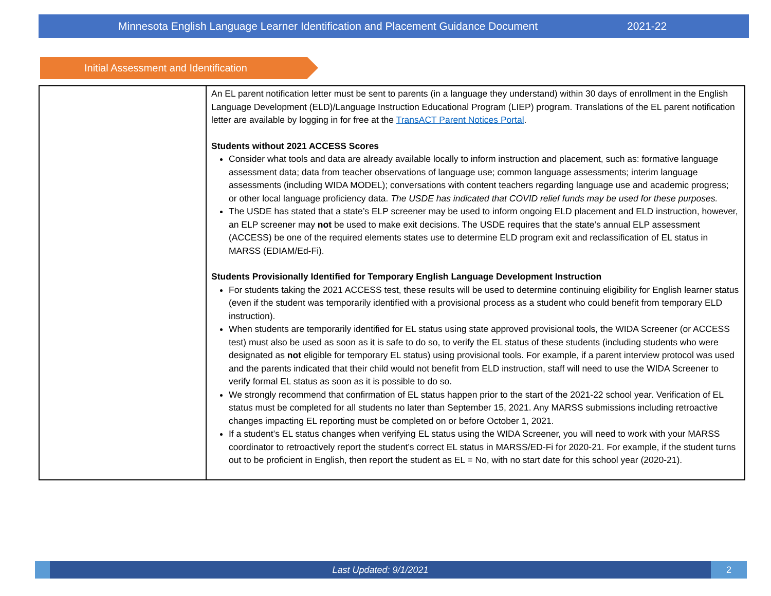Minnesota English Language Learner Identification and Placement Guidance Document 2021-22
Initial Assessment and Identification
| | An EL parent notification letter must be sent to parents (in a language they understand) within 30 days of enrollment in the English Language Development (ELD)/Language Instruction Educational Program (LIEP) program. Translations of the EL parent notification letter are available by logging in for free at the TransACT Parent Notices Portal . Students without 2021 ACCESS Scores Consider what tools and data are already available locally to inform instruction and placement, such as: formative language assessment data; data from teacher observations of language use; common language assessments; interim language assessments (including WIDA MODEL); conversations with content teachers regarding language use and academic progress; or other local language proficiency data. The USDE has indicated that COVID relief funds may be used for these purposes. The USDE has stated that a state’s ELP screener may be used to inform ongoing ELD placement and ELD instruction, however, an ELP screener may not be used to make exit decisions. The USDE requires that the state’s annual ELP assessment (ACCESS) be one of the required elements states use to determine ELD program exit and reclassification of EL status in MARSS (EDIAM/Ed-Fi). Students Provisionally Identified for Temporary English Language Development Instruction For students taking the 2021 ACCESS test, these results will be used to determine continuing eligibility for English learner status (even if the student was temporarily identified with a provisional process as a student who could benefit from temporary ELD instruction). When students are temporarily identified for EL status using state approved provisional tools, the WIDA Screener (or ACCESS test) must also be used as soon as it is safe to do so, to verify the EL status of these students (including students who were designated as not eligible for temporary EL status) using provisional tools. For example, if a parent interview protocol was used and the parents indicated that their child would not benefit from ELD instruction, staff will need to use the WIDA Screener to verify formal EL status as soon as it is possible to do so. We strongly recommend that confirmation of EL status happen prior to the start of the 2021-22 school year. Verification of EL status must be completed for all students no later than September 15, 2021. Any MARSS submissions including retroactive changes impacting EL reporting must be completed on or before October 1, 2021. If a student’s EL status changes when verifying EL status using the WIDA Screener, you will need to work with your MARSS coordinator to retroactively report the student’s correct EL status in MARSS/ED-Fi for 2020-21. For example, if the student turns out to be proficient in English, then report the student as EL = No, with no start date for this school year (2020-21). |
Last Updated: 9/1/2021
2